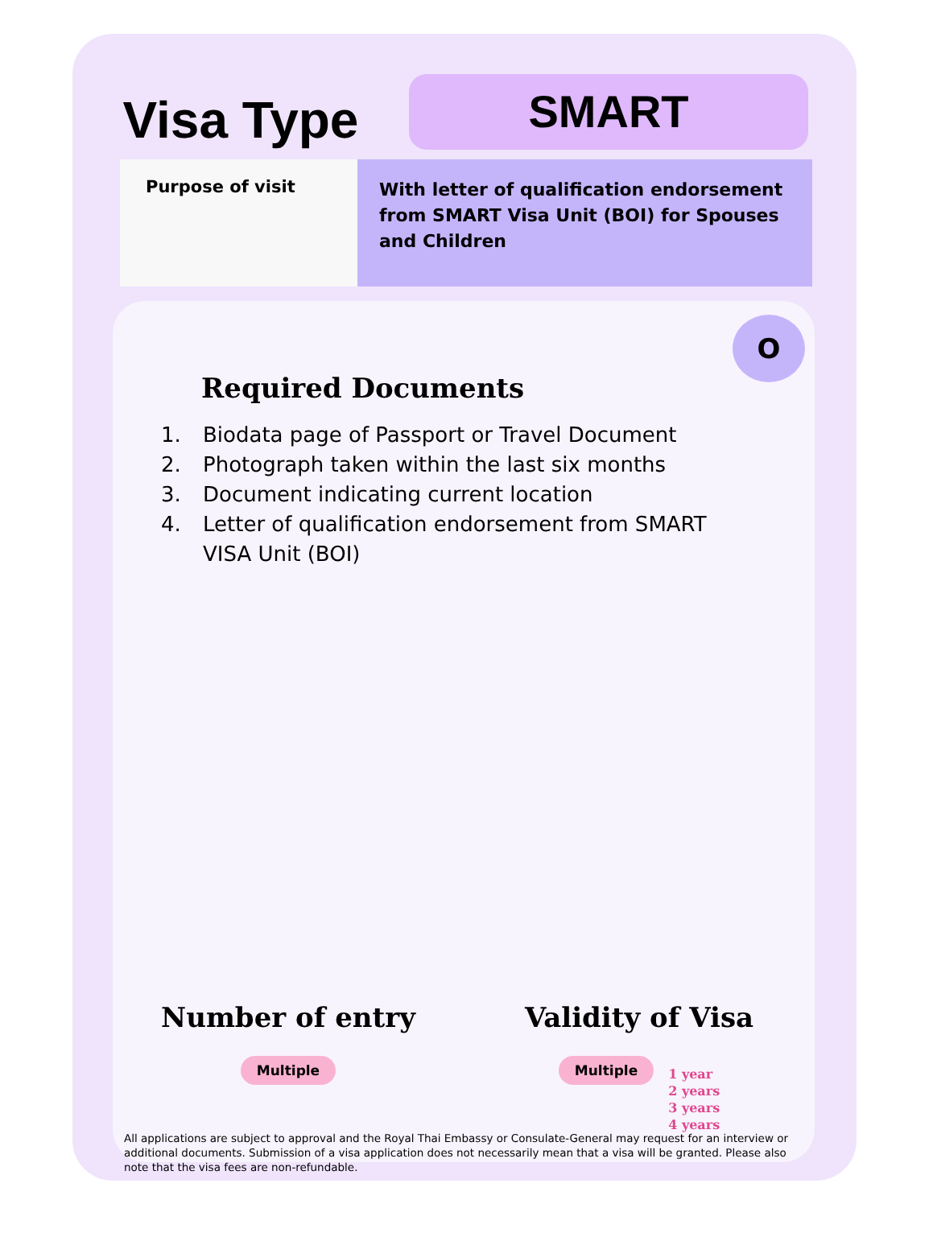Visa Type
SMART
Purpose of visit
With letter of qualification endorsement from SMART Visa Unit (BOI) for Spouses and Children
O
Required Documents
1. Biodata page of Passport or Travel Document
2. Photograph taken within the last six months
3. Document indicating current location
4. Letter of qualification endorsement from SMART VISA Unit (BOI)
Number of entry
Multiple
Validity of Visa
Multiple
1 year
2 years
3 years
4 years
All applications are subject to approval and the Royal Thai Embassy or Consulate-General may request for an interview or additional documents. Submission of a visa application does not necessarily mean that a visa will be granted. Please also note that the visa fees are non-refundable.